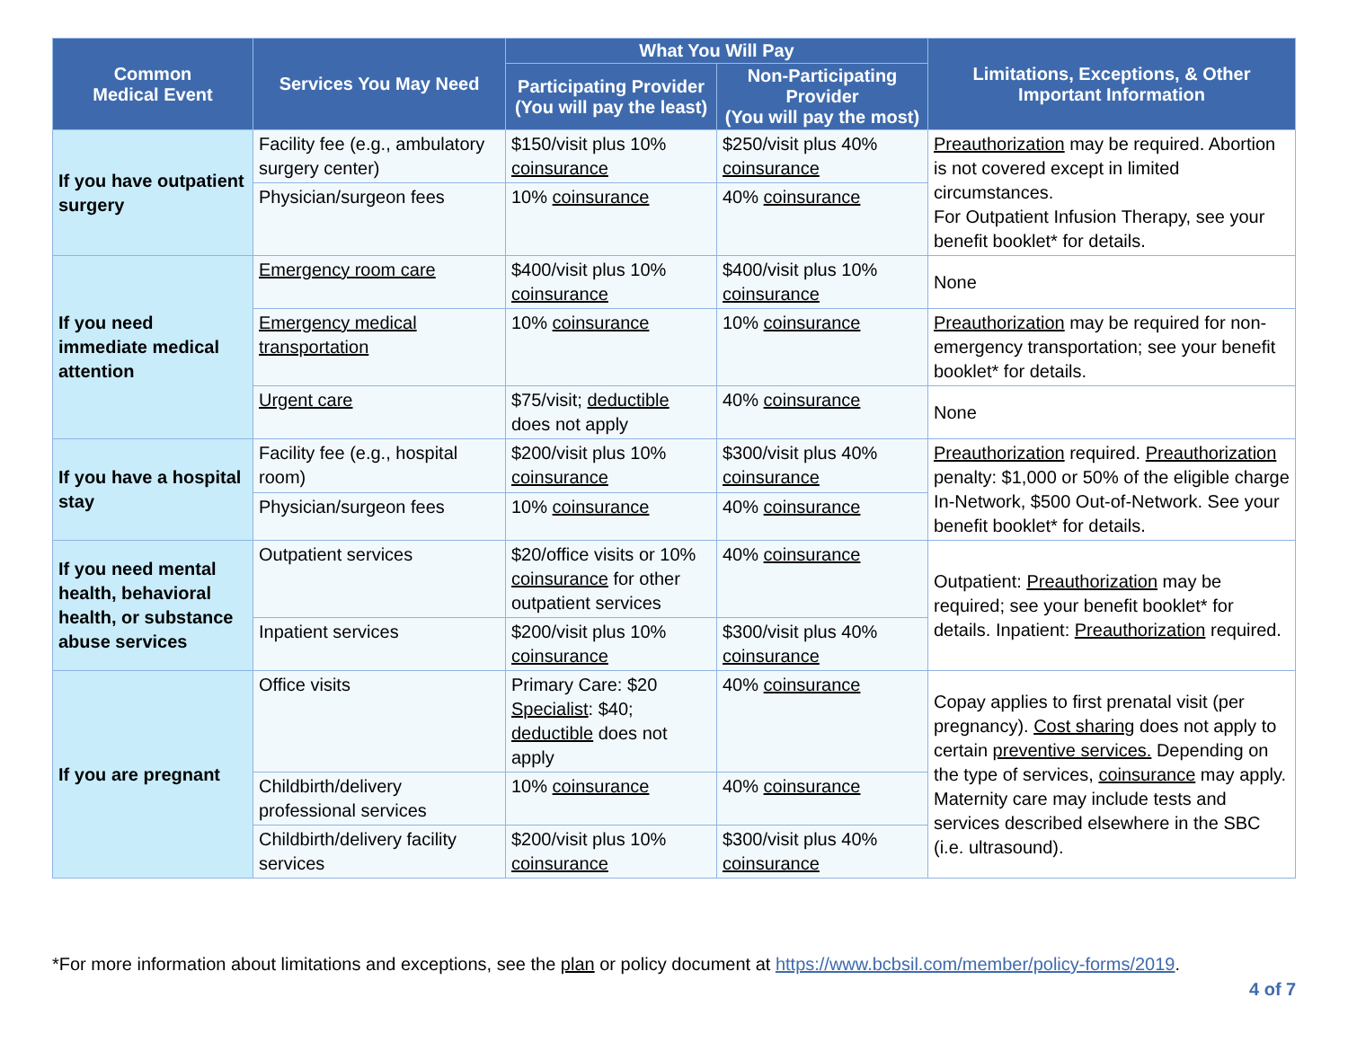| Common Medical Event | Services You May Need | What You Will Pay | | Limitations, Exceptions, & Other Important Information |
| --- | --- | --- | --- | --- |
| | | Participating Provider (You will pay the least) | Non-Participating Provider (You will pay the most) | |
| If you have outpatient surgery | Facility fee (e.g., ambulatory surgery center) | $150/visit plus 10% coinsurance | $250/visit plus 40% coinsurance | Preauthorization may be required. Abortion is not covered except in limited circumstances. For Outpatient Infusion Therapy, see your benefit booklet* for details. |
| | Physician/surgeon fees | 10% coinsurance | 40% coinsurance | |
| If you need immediate medical attention | Emergency room care | $400/visit plus 10% coinsurance | $400/visit plus 10% coinsurance | None |
| | Emergency medical transportation | 10% coinsurance | 10% coinsurance | Preauthorization may be required for non-emergency transportation; see your benefit booklet* for details. |
| | Urgent care | $75/visit; deductible does not apply | 40% coinsurance | None |
| If you have a hospital stay | Facility fee (e.g., hospital room) | $200/visit plus 10% coinsurance | $300/visit plus 40% coinsurance | Preauthorization required. Preauthorization penalty: $1,000 or 50% of the eligible charge In-Network, $500 Out-of-Network. See your benefit booklet* for details. |
| | Physician/surgeon fees | 10% coinsurance | 40% coinsurance | |
| If you need mental health, behavioral health, or substance abuse services | Outpatient services | $20/office visits or 10% coinsurance for other outpatient services | 40% coinsurance | Outpatient: Preauthorization may be required; see your benefit booklet* for details. Inpatient: Preauthorization required. |
| | Inpatient services | $200/visit plus 10% coinsurance | $300/visit plus 40% coinsurance | |
| If you are pregnant | Office visits | Primary Care: $20 Specialist : $40; deductible does not apply | 40% coinsurance | Copay applies to first prenatal visit (per pregnancy). Cost sharing does not apply to certain preventive services. Depending on the type of services, coinsurance may apply. Maternity care may include tests and services described elsewhere in the SBC (i.e. ultrasound). |
| | Childbirth/delivery professional services | 10% coinsurance | 40% coinsurance | |
| | Childbirth/delivery facility services | $200/visit plus 10% coinsurance | $300/visit plus 40% coinsurance | |
*For more information about limitations and exceptions, see the plan or policy document at https://www.bcbsil.com/member/policy-forms/2019.
4 of 7